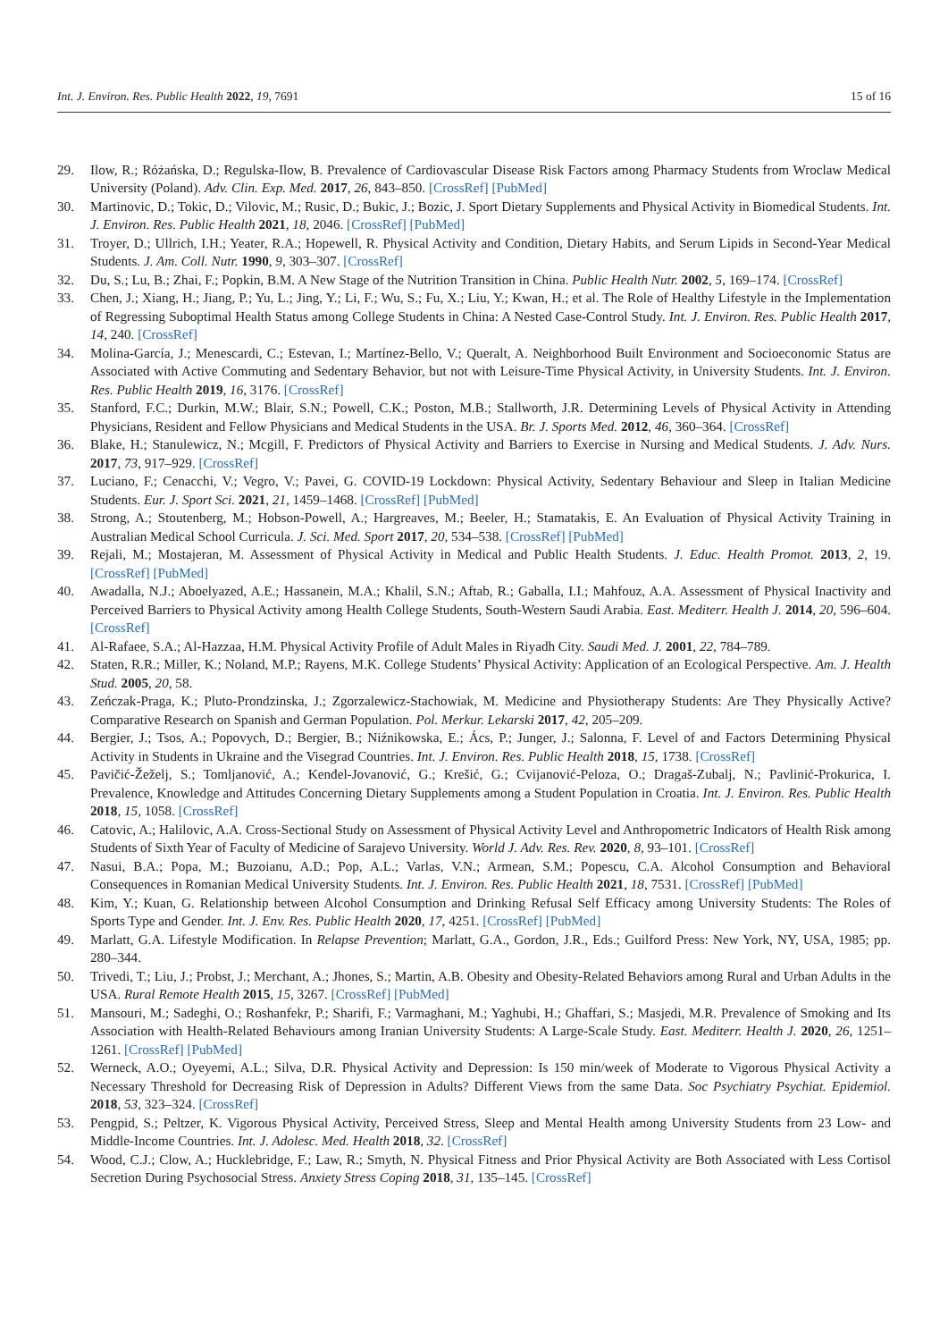Int. J. Environ. Res. Public Health 2022, 19, 7691 15 of 16
29. Ilow, R.; Różańska, D.; Regulska-Ilow, B. Prevalence of Cardiovascular Disease Risk Factors among Pharmacy Students from Wroclaw Medical University (Poland). Adv. Clin. Exp. Med. 2017, 26, 843–850. [CrossRef] [PubMed]
30. Martinovic, D.; Tokic, D.; Vilovic, M.; Rusic, D.; Bukic, J.; Bozic, J. Sport Dietary Supplements and Physical Activity in Biomedical Students. Int. J. Environ. Res. Public Health 2021, 18, 2046. [CrossRef] [PubMed]
31. Troyer, D.; Ullrich, I.H.; Yeater, R.A.; Hopewell, R. Physical Activity and Condition, Dietary Habits, and Serum Lipids in Second-Year Medical Students. J. Am. Coll. Nutr. 1990, 9, 303–307. [CrossRef]
32. Du, S.; Lu, B.; Zhai, F.; Popkin, B.M. A New Stage of the Nutrition Transition in China. Public Health Nutr. 2002, 5, 169–174. [CrossRef]
33. Chen, J.; Xiang, H.; Jiang, P.; Yu, L.; Jing, Y.; Li, F.; Wu, S.; Fu, X.; Liu, Y.; Kwan, H.; et al. The Role of Healthy Lifestyle in the Implementation of Regressing Suboptimal Health Status among College Students in China: A Nested Case-Control Study. Int. J. Environ. Res. Public Health 2017, 14, 240. [CrossRef]
34. Molina-García, J.; Menescardi, C.; Estevan, I.; Martínez-Bello, V.; Queralt, A. Neighborhood Built Environment and Socioeconomic Status are Associated with Active Commuting and Sedentary Behavior, but not with Leisure-Time Physical Activity, in University Students. Int. J. Environ. Res. Public Health 2019, 16, 3176. [CrossRef]
35. Stanford, F.C.; Durkin, M.W.; Blair, S.N.; Powell, C.K.; Poston, M.B.; Stallworth, J.R. Determining Levels of Physical Activity in Attending Physicians, Resident and Fellow Physicians and Medical Students in the USA. Br. J. Sports Med. 2012, 46, 360–364. [CrossRef]
36. Blake, H.; Stanulewicz, N.; Mcgill, F. Predictors of Physical Activity and Barriers to Exercise in Nursing and Medical Students. J. Adv. Nurs. 2017, 73, 917–929. [CrossRef]
37. Luciano, F.; Cenacchi, V.; Vegro, V.; Pavei, G. COVID-19 Lockdown: Physical Activity, Sedentary Behaviour and Sleep in Italian Medicine Students. Eur. J. Sport Sci. 2021, 21, 1459–1468. [CrossRef] [PubMed]
38. Strong, A.; Stoutenberg, M.; Hobson-Powell, A.; Hargreaves, M.; Beeler, H.; Stamatakis, E. An Evaluation of Physical Activity Training in Australian Medical School Curricula. J. Sci. Med. Sport 2017, 20, 534–538. [CrossRef] [PubMed]
39. Rejali, M.; Mostajeran, M. Assessment of Physical Activity in Medical and Public Health Students. J. Educ. Health Promot. 2013, 2, 19. [CrossRef] [PubMed]
40. Awadalla, N.J.; Aboelyazed, A.E.; Hassanein, M.A.; Khalil, S.N.; Aftab, R.; Gaballa, I.I.; Mahfouz, A.A. Assessment of Physical Inactivity and Perceived Barriers to Physical Activity among Health College Students, South-Western Saudi Arabia. East. Mediterr. Health J. 2014, 20, 596–604. [CrossRef]
41. Al-Rafaee, S.A.; Al-Hazzaa, H.M. Physical Activity Profile of Adult Males in Riyadh City. Saudi Med. J. 2001, 22, 784–789.
42. Staten, R.R.; Miller, K.; Noland, M.P.; Rayens, M.K. College Students’ Physical Activity: Application of an Ecological Perspective. Am. J. Health Stud. 2005, 20, 58.
43. Zeńczak-Praga, K.; Pluto-Prondzinska, J.; Zgorzalewicz-Stachowiak, M. Medicine and Physiotherapy Students: Are They Physically Active? Comparative Research on Spanish and German Population. Pol. Merkur. Lekarski 2017, 42, 205–209.
44. Bergier, J.; Tsos, A.; Popovych, D.; Bergier, B.; Niźnikowska, E.; Ács, P.; Junger, J.; Salonna, F. Level of and Factors Determining Physical Activity in Students in Ukraine and the Visegrad Countries. Int. J. Environ. Res. Public Health 2018, 15, 1738. [CrossRef]
45. Pavičić-Žeželj, S.; Tomljanović, A.; Kenđel-Jovanović, G.; Krešić, G.; Cvijanović-Peloza, O.; Dragaš-Zubalj, N.; Pavlinić-Prokurica, I. Prevalence, Knowledge and Attitudes Concerning Dietary Supplements among a Student Population in Croatia. Int. J. Environ. Res. Public Health 2018, 15, 1058. [CrossRef]
46. Catovic, A.; Halilovic, A.A. Cross-Sectional Study on Assessment of Physical Activity Level and Anthropometric Indicators of Health Risk among Students of Sixth Year of Faculty of Medicine of Sarajevo University. World J. Adv. Res. Rev. 2020, 8, 93–101. [CrossRef]
47. Nasui, B.A.; Popa, M.; Buzoianu, A.D.; Pop, A.L.; Varlas, V.N.; Armean, S.M.; Popescu, C.A. Alcohol Consumption and Behavioral Consequences in Romanian Medical University Students. Int. J. Environ. Res. Public Health 2021, 18, 7531. [CrossRef] [PubMed]
48. Kim, Y.; Kuan, G. Relationship between Alcohol Consumption and Drinking Refusal Self Efficacy among University Students: The Roles of Sports Type and Gender. Int. J. Env. Res. Public Health 2020, 17, 4251. [CrossRef] [PubMed]
49. Marlatt, G.A. Lifestyle Modification. In Relapse Prevention; Marlatt, G.A., Gordon, J.R., Eds.; Guilford Press: New York, NY, USA, 1985; pp. 280–344.
50. Trivedi, T.; Liu, J.; Probst, J.; Merchant, A.; Jhones, S.; Martin, A.B. Obesity and Obesity-Related Behaviors among Rural and Urban Adults in the USA. Rural Remote Health 2015, 15, 3267. [CrossRef] [PubMed]
51. Mansouri, M.; Sadeghi, O.; Roshanfekr, P.; Sharifi, F.; Varmaghani, M.; Yaghubi, H.; Ghaffari, S.; Masjedi, M.R. Prevalence of Smoking and Its Association with Health-Related Behaviours among Iranian University Students: A Large-Scale Study. East. Mediterr. Health J. 2020, 26, 1251–1261. [CrossRef] [PubMed]
52. Werneck, A.O.; Oyeyemi, A.L.; Silva, D.R. Physical Activity and Depression: Is 150 min/week of Moderate to Vigorous Physical Activity a Necessary Threshold for Decreasing Risk of Depression in Adults? Different Views from the same Data. Soc Psychiatry Psychiat. Epidemiol. 2018, 53, 323–324. [CrossRef]
53. Pengpid, S.; Peltzer, K. Vigorous Physical Activity, Perceived Stress, Sleep and Mental Health among University Students from 23 Low- and Middle-Income Countries. Int. J. Adolesc. Med. Health 2018, 32. [CrossRef]
54. Wood, C.J.; Clow, A.; Hucklebridge, F.; Law, R.; Smyth, N. Physical Fitness and Prior Physical Activity are Both Associated with Less Cortisol Secretion During Psychosocial Stress. Anxiety Stress Coping 2018, 31, 135–145. [CrossRef]